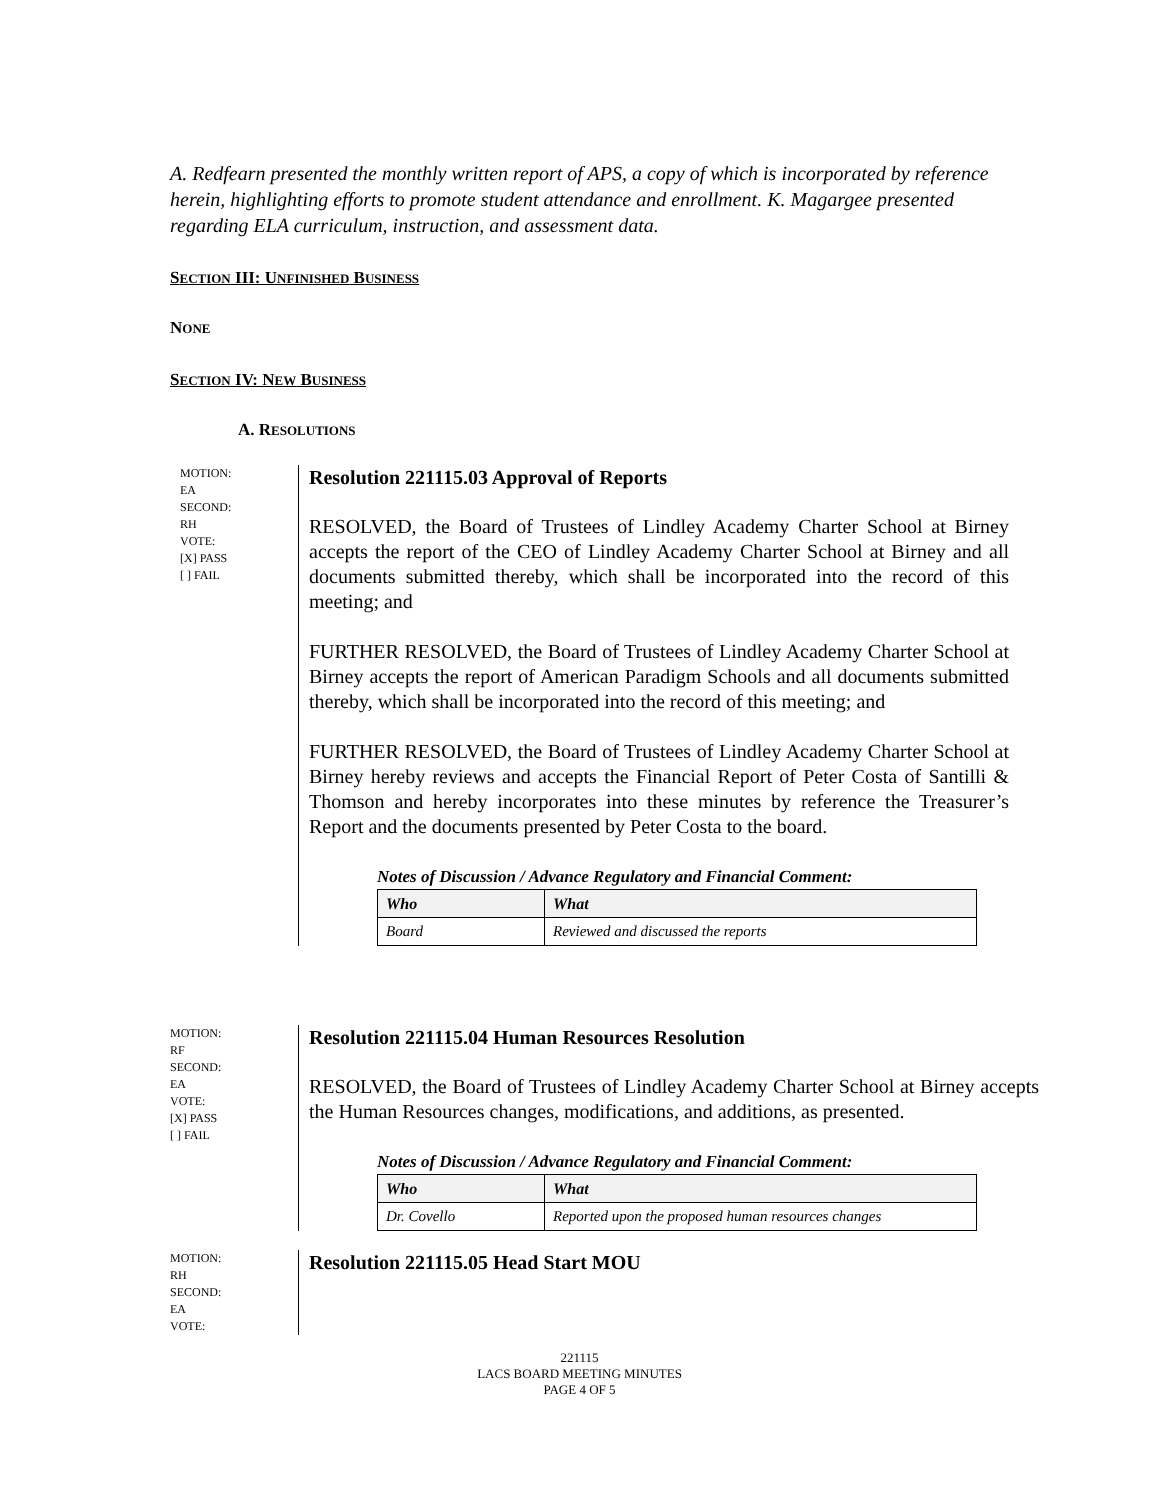A. Redfearn presented the monthly written report of APS, a copy of which is incorporated by reference herein, highlighting efforts to promote student attendance and enrollment. K. Magargee presented regarding ELA curriculum, instruction, and assessment data.
SECTION III: UNFINISHED BUSINESS
NONE
SECTION IV: NEW BUSINESS
A. RESOLUTIONS
MOTION:
EA
SECOND:
RH
VOTE:
[X] PASS
[ ] FAIL
Resolution 221115.03 Approval of Reports
RESOLVED, the Board of Trustees of Lindley Academy Charter School at Birney accepts the report of the CEO of Lindley Academy Charter School at Birney and all documents submitted thereby, which shall be incorporated into the record of this meeting; and
FURTHER RESOLVED, the Board of Trustees of Lindley Academy Charter School at Birney accepts the report of American Paradigm Schools and all documents submitted thereby, which shall be incorporated into the record of this meeting; and
FURTHER RESOLVED, the Board of Trustees of Lindley Academy Charter School at Birney hereby reviews and accepts the Financial Report of Peter Costa of Santilli & Thomson and hereby incorporates into these minutes by reference the Treasurer’s Report and the documents presented by Peter Costa to the board.
Notes of Discussion / Advance Regulatory and Financial Comment:
| Who | What |
| --- | --- |
| Board | Reviewed and discussed the reports |
MOTION:
RF
SECOND:
EA
VOTE:
[X] PASS
[ ] FAIL
Resolution 221115.04 Human Resources Resolution
RESOLVED, the Board of Trustees of Lindley Academy Charter School at Birney accepts the Human Resources changes, modifications, and additions, as presented.
Notes of Discussion / Advance Regulatory and Financial Comment:
| Who | What |
| --- | --- |
| Dr. Covello | Reported upon the proposed human resources changes |
MOTION:
RH
SECOND:
EA
VOTE:
Resolution 221115.05 Head Start MOU
221115
LACS BOARD MEETING MINUTES
PAGE 4 OF 5